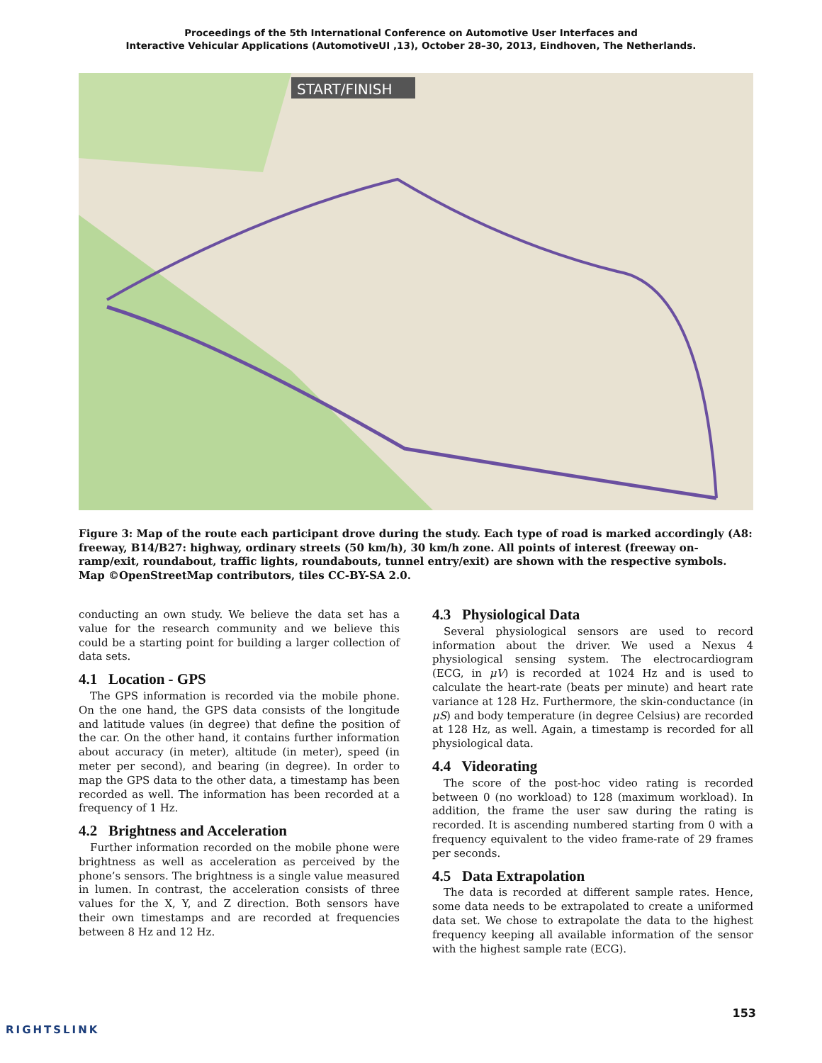Proceedings of the 5th International Conference on Automotive User Interfaces and
Interactive Vehicular Applications (AutomotiveUI ,13), October 28–30, 2013, Eindhoven, The Netherlands.
START/FINISH
Figure 3: Map of the route each participant drove during the study. Each type of road is marked accordingly (A8: freeway, B14/B27: highway, ordinary streets (50 km/h), 30 km/h zone. All points of interest (freeway on-ramp/exit, roundabout, traffic lights, roundabouts, tunnel entry/exit) are shown with the respective symbols. Map ©OpenStreetMap contributors, tiles CC-BY-SA 2.0.
conducting an own study. We believe the data set has a value for the research community and we believe this could be a starting point for building a larger collection of data sets.
4.1 Location - GPS
The GPS information is recorded via the mobile phone. On the one hand, the GPS data consists of the longitude and latitude values (in degree) that define the position of the car. On the other hand, it contains further information about accuracy (in meter), altitude (in meter), speed (in meter per second), and bearing (in degree). In order to map the GPS data to the other data, a timestamp has been recorded as well. The information has been recorded at a frequency of 1 Hz.
4.2 Brightness and Acceleration
Further information recorded on the mobile phone were brightness as well as acceleration as perceived by the phone’s sensors. The brightness is a single value measured in lumen. In contrast, the acceleration consists of three values for the X, Y, and Z direction. Both sensors have their own timestamps and are recorded at frequencies between 8 Hz and 12 Hz.
4.3 Physiological Data
Several physiological sensors are used to record information about the driver. We used a Nexus 4 physiological sensing system. The electrocardiogram (ECG, in μV) is recorded at 1024 Hz and is used to calculate the heart-rate (beats per minute) and heart rate variance at 128 Hz. Furthermore, the skin-conductance (in μS) and body temperature (in degree Celsius) are recorded at 128 Hz, as well. Again, a timestamp is recorded for all physiological data.
4.4 Videorating
The score of the post-hoc video rating is recorded between 0 (no workload) to 128 (maximum workload). In addition, the frame the user saw during the rating is recorded. It is ascending numbered starting from 0 with a frequency equivalent to the video frame-rate of 29 frames per seconds.
4.5 Data Extrapolation
The data is recorded at different sample rates. Hence, some data needs to be extrapolated to create a uniformed data set. We chose to extrapolate the data to the highest frequency keeping all available information of the sensor with the highest sample rate (ECG).
153
RIGHTSLINK